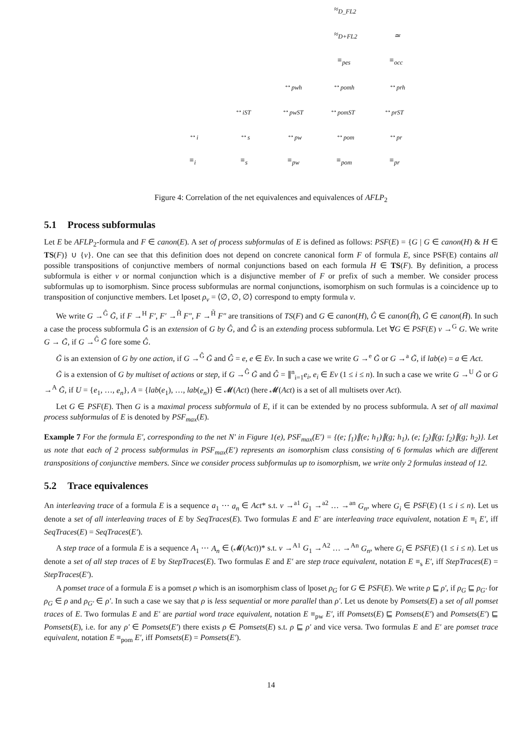≈<sub>D_FL2</sub>
≈<sub>D+FL2</sub> ≃
≡<sub>pes</sub> ≡<sub>occ</sub>
↔<sub>pwh</sub> ↔<sub>pomh</sub> ↔<sub>prh</sub>
↔<sub>iST</sub> ↔<sub>pwST</sub> ↔<sub>pomST</sub> ↔<sub>prST</sub>
↔<sub>i</sub> ↔<sub>s</sub> ↔<sub>pw</sub> ↔<sub>pom</sub> ↔<sub>pr</sub>
≡<sub>i</sub> ≡<sub>s</sub> ≡<sub>pw</sub> ≡<sub>pom</sub> ≡<sub>pr</sub>
Figure 4: Correlation of the net equivalences and equivalences of AFLP<sub>2</sub>
5.1 Process subformulas
Let E be AFLP<sub>2</sub>-formula and F ∈ canon(E). A set of process subformulas of E is defined as follows: PSF(E) = {G | G ∈ canon(H) & H ∈ TS(F)} ∪ {ν}. One can see that this definition does not depend on concrete canonical form F of formula E, since PSF(E) contains all possible transpositions of conjunctive members of normal conjunctions based on each formula H ∈ TS(F). By definition, a process subformula is either ν or normal conjunction which is a disjunctive member of F or prefix of such a member. We consider process subformulas up to isomorphism. Since process subformulas are normal conjunctions, isomorphism on such formulas is a coincidence up to transposition of conjunctive members. Let lposet ρ<sub>ν</sub> = ⟨∅, ∅, ∅⟩ correspond to empty formula ν.
We write G →<sup>Ĝ</sup> G̃, if F →<sup>H</sup> F′, F′ →<sup>Ĥ</sup> F″, F →<sup>H̃</sup> F″ are transitions of TS(F) and G ∈ canon(H), Ĝ ∈ canon(Ĥ), G̃ ∈ canon(H̃). In such a case the process subformula G̃ is an extension of G by Ĝ, and Ĝ is an extending process subformula. Let ∀G ∈ PSF(E) ν →<sup>G</sup> G. We write G → G̃, if G →<sup>Ĝ</sup> G̃ fore some Ĝ.
G̃ is an extension of G by one action, if G →<sup>Ĝ</sup> G̃ and Ĝ = e, e ∈ Ev. In such a case we write G →<sup>e</sup> G̃ or G →<sup>a</sup> G̃, if lab(e) = a ∈ Act.
G̃ is a extension of G by multiset of actions or step, if G →<sup>Ĝ</sup> G̃ and Ĝ = ∥<sup>n</sup><sub>i=1</sub>e<sub>i</sub>, e<sub>i</sub> ∈ Ev (1 ≤ i ≤ n). In such a case we write G →<sup>U</sup> G̃ or G →<sup>A</sup> G̃, if U = {e<sub>1</sub>, …, e<sub>n</sub>}, A = {lab(e<sub>1</sub>), …, lab(e<sub>n</sub>)} ∈ 𝓜(Act) (here 𝓜(Act) is a set of all multisets over Act).
Let G ∈ PSF(E). Then G is a maximal process subformula of E, if it can be extended by no process subformula. A set of all maximal process subformulas of E is denoted by PSF<sub>max</sub>(E).
Example 7 For the formula E′, corresponding to the net N′ in Figure 1(e), PSF<sub>max</sub>(E′) = {(e; f<sub>1</sub>)∥(e; h<sub>1</sub>)∥(g; h<sub>1</sub>), (e; f<sub>2</sub>)∥(g; f<sub>2</sub>)∥(g; h<sub>2</sub>)}. Let us note that each of 2 process subformulas in PSF<sub>max</sub>(E′) represents an isomorphism class consisting of 6 formulas which are different transpositions of conjunctive members. Since we consider process subformulas up to isomorphism, we write only 2 formulas instead of 12.
5.2 Trace equivalences
An interleaving trace of a formula E is a sequence a<sub>1</sub> ⋯ a<sub>n</sub> ∈ Act* s.t. ν →<sup>a1</sup> G<sub>1</sub> →<sup>a2</sup> … →<sup>an</sup> G<sub>n</sub>, where G<sub>i</sub> ∈ PSF(E) (1 ≤ i ≤ n). Let us denote a set of all interleaving traces of E by SeqTraces(E). Two formulas E and E′ are interleaving trace equivalent, notation E ≡<sub>i</sub> E′, iff SeqTraces(E) = SeqTraces(E′).
A step trace of a formula E is a sequence A<sub>1</sub> ⋯ A<sub>n</sub> ∈ (𝓜(Act))* s.t. ν →<sup>A1</sup> G<sub>1</sub> →<sup>A2</sup> … →<sup>An</sup> G<sub>n</sub>, where G<sub>i</sub> ∈ PSF(E) (1 ≤ i ≤ n). Let us denote a set of all step traces of E by StepTraces(E). Two formulas E and E′ are step trace equivalent, notation E ≡<sub>s</sub> E′, iff StepTraces(E) = StepTraces(E′).
A pomset trace of a formula E is a pomset ρ which is an isomorphism class of lposet ρ<sub>G</sub> for G ∈ PSF(E). We write ρ ⊑ ρ′, if ρ<sub>G</sub> ⊑ ρ<sub>G′</sub> for ρ<sub>G</sub> ∈ ρ and ρ<sub>G′</sub> ∈ ρ′. In such a case we say that ρ is less sequential or more parallel than ρ′. Let us denote by Pomsets(E) a set of all pomset traces of E. Two formulas E and E′ are partial word trace equivalent, notation E ≡<sub>pw</sub> E′, iff Pomsets(E) ⊑ Pomsets(E′) and Pomsets(E′) ⊑ Pomsets(E), i.e. for any ρ′ ∈ Pomsets(E′) there exists ρ ∈ Pomsets(E) s.t. ρ ⊑ ρ′ and vice versa. Two formulas E and E′ are pomset trace equivalent, notation E ≡<sub>pom</sub> E′, iff Pomsets(E) = Pomsets(E′).
14